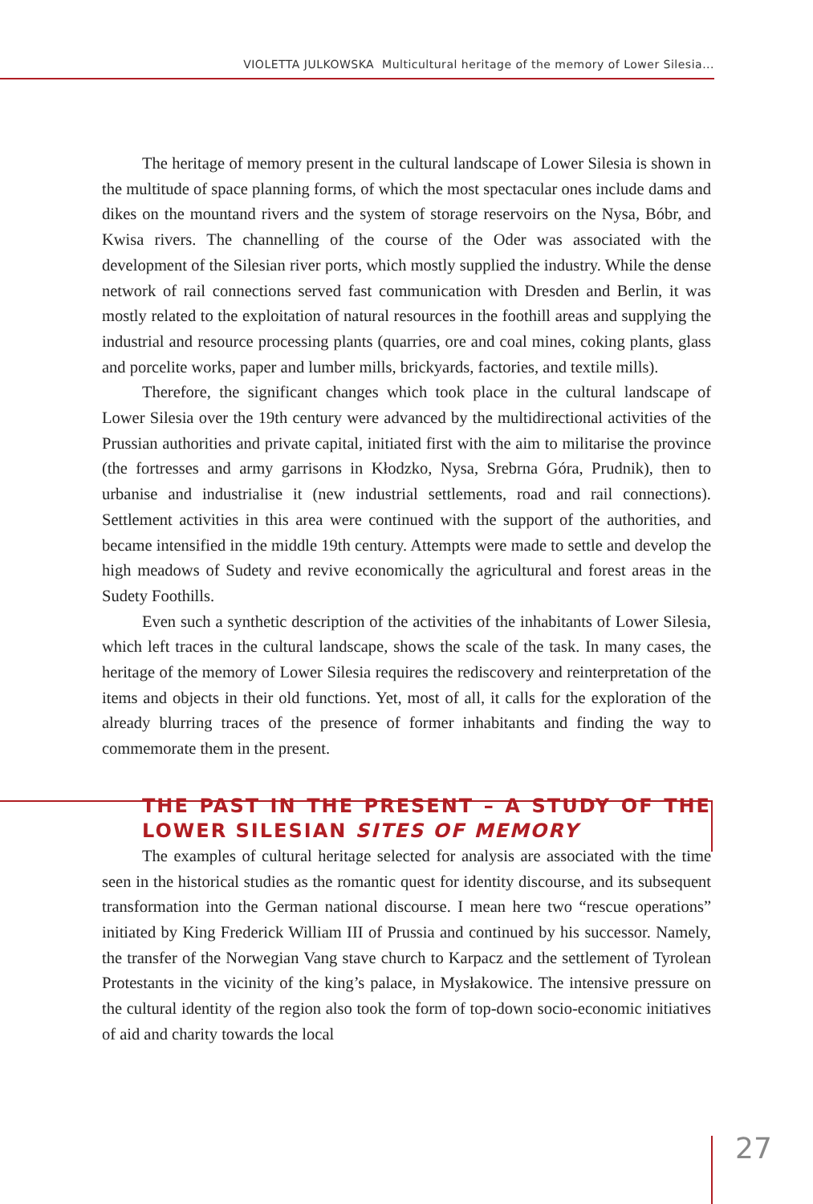VIOLETTA JULKOWSKA Multicultural heritage of the memory of Lower Silesia...
The heritage of memory present in the cultural landscape of Lower Silesia is shown in the multitude of space planning forms, of which the most spectacular ones include dams and dikes on the mountand rivers and the system of storage reservoirs on the Nysa, Bóbr, and Kwisa rivers. The channelling of the course of the Oder was associated with the development of the Silesian river ports, which mostly supplied the industry. While the dense network of rail connections served fast communication with Dresden and Berlin, it was mostly related to the exploitation of natural resources in the foothill areas and supplying the industrial and resource processing plants (quarries, ore and coal mines, coking plants, glass and porcelite works, paper and lumber mills, brickyards, factories, and textile mills).
Therefore, the significant changes which took place in the cultural landscape of Lower Silesia over the 19th century were advanced by the multidirectional activities of the Prussian authorities and private capital, initiated first with the aim to militarise the province (the fortresses and army garrisons in Kłodzko, Nysa, Srebrna Góra, Prudnik), then to urbanise and industrialise it (new industrial settlements, road and rail connections). Settlement activities in this area were continued with the support of the authorities, and became intensified in the middle 19th century. Attempts were made to settle and develop the high meadows of Sudety and revive economically the agricultural and forest areas in the Sudety Foothills.
Even such a synthetic description of the activities of the inhabitants of Lower Silesia, which left traces in the cultural landscape, shows the scale of the task. In many cases, the heritage of the memory of Lower Silesia requires the rediscovery and reinterpretation of the items and objects in their old functions. Yet, most of all, it calls for the exploration of the already blurring traces of the presence of former inhabitants and finding the way to commemorate them in the present.
THE PAST IN THE PRESENT – A STUDY OF THE LOWER SILESIAN SITES OF MEMORY
The examples of cultural heritage selected for analysis are associated with the time seen in the historical studies as the romantic quest for identity discourse, and its subsequent transformation into the German national discourse. I mean here two “rescue operations” initiated by King Frederick William III of Prussia and continued by his successor. Namely, the transfer of the Norwegian Vang stave church to Karpacz and the settlement of Tyrolean Protestants in the vicinity of the king’s palace, in Mysłakowice. The intensive pressure on the cultural identity of the region also took the form of top-down socio-economic initiatives of aid and charity towards the local
27